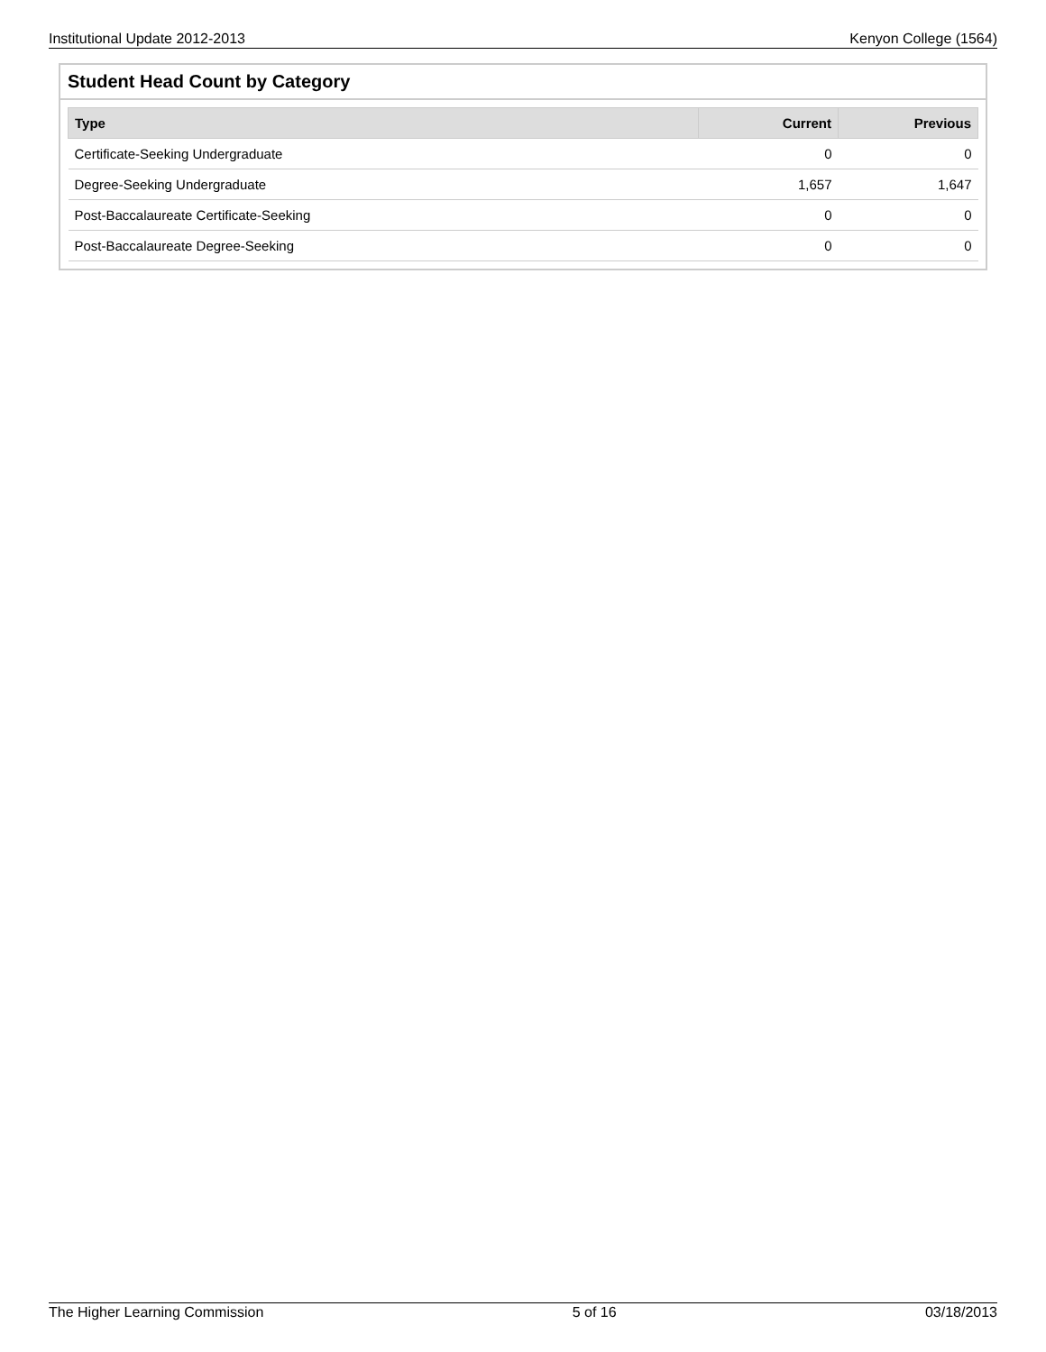Institutional Update 2012-2013 Kenyon College (1564)
Student Head Count by Category
| Type | Current | Previous |
| --- | --- | --- |
| Certificate-Seeking Undergraduate | 0 | 0 |
| Degree-Seeking Undergraduate | 1,657 | 1,647 |
| Post-Baccalaureate Certificate-Seeking | 0 | 0 |
| Post-Baccalaureate Degree-Seeking | 0 | 0 |
The Higher Learning Commission 5 of 16 03/18/2013